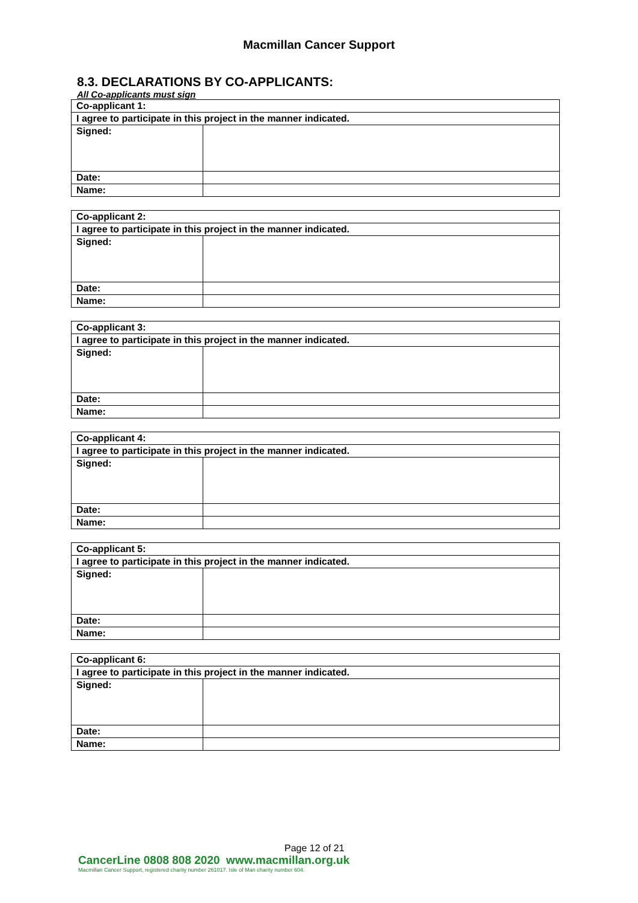Macmillan Cancer Support
8.3. DECLARATIONS BY CO-APPLICANTS:
All Co-applicants must sign
| Co-applicant 1: | |
| I agree to participate in this project in the manner indicated. | |
| Signed: | |
| Date: | |
| Name: | |
| Co-applicant 2: | |
| I agree to participate in this project in the manner indicated. | |
| Signed: | |
| Date: | |
| Name: | |
| Co-applicant 3: | |
| I agree to participate in this project in the manner indicated. | |
| Signed: | |
| Date: | |
| Name: | |
| Co-applicant 4: | |
| I agree to participate in this project in the manner indicated. | |
| Signed: | |
| Date: | |
| Name: | |
| Co-applicant 5: | |
| I agree to participate in this project in the manner indicated. | |
| Signed: | |
| Date: | |
| Name: | |
| Co-applicant 6: | |
| I agree to participate in this project in the manner indicated. | |
| Signed: | |
| Date: | |
| Name: | |
Page 12 of 21
CancerLine 0808 808 2020 www.macmillan.org.uk
Macmillan Cancer Support, registered charity number 261017. Isle of Man charity number 604.